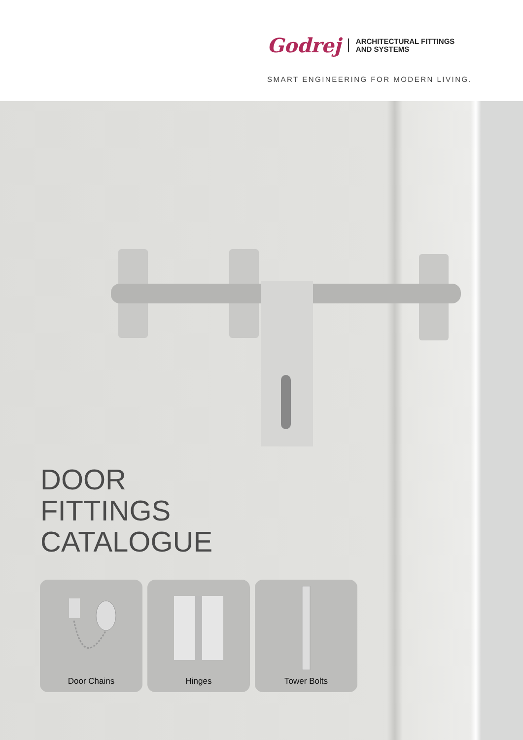Godrej
ARCHITECTURAL FITTINGS
AND SYSTEMS
SMART ENGINEERING FOR MODERN LIVING.
DOOR
FITTINGS
CATALOGUE
Door Chains Hinges Tower Bolts